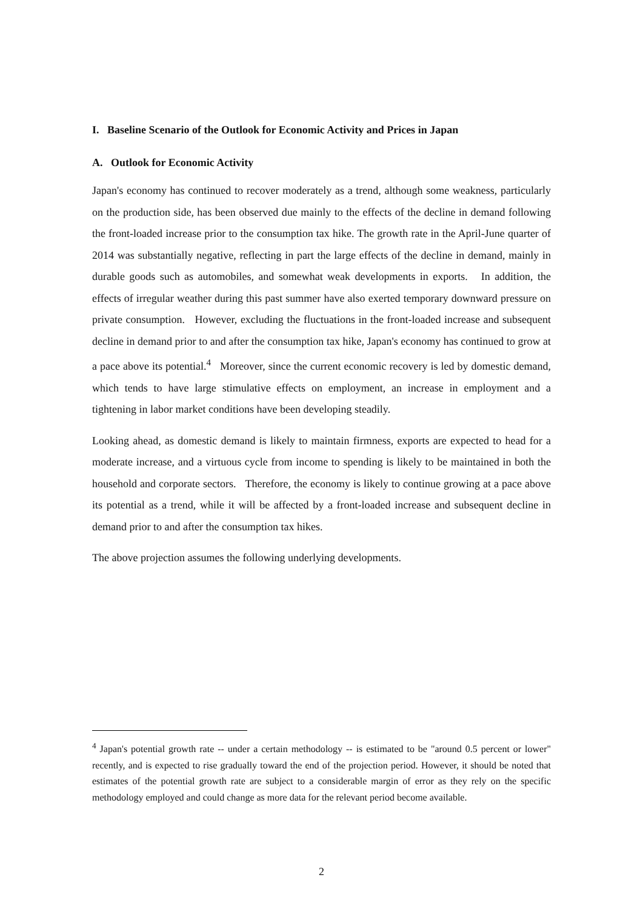I. Baseline Scenario of the Outlook for Economic Activity and Prices in Japan
A. Outlook for Economic Activity
Japan's economy has continued to recover moderately as a trend, although some weakness, particularly on the production side, has been observed due mainly to the effects of the decline in demand following the front-loaded increase prior to the consumption tax hike. The growth rate in the April-June quarter of 2014 was substantially negative, reflecting in part the large effects of the decline in demand, mainly in durable goods such as automobiles, and somewhat weak developments in exports. In addition, the effects of irregular weather during this past summer have also exerted temporary downward pressure on private consumption. However, excluding the fluctuations in the front-loaded increase and subsequent decline in demand prior to and after the consumption tax hike, Japan's economy has continued to grow at a pace above its potential.<sup>4</sup> Moreover, since the current economic recovery is led by domestic demand, which tends to have large stimulative effects on employment, an increase in employment and a tightening in labor market conditions have been developing steadily.
Looking ahead, as domestic demand is likely to maintain firmness, exports are expected to head for a moderate increase, and a virtuous cycle from income to spending is likely to be maintained in both the household and corporate sectors. Therefore, the economy is likely to continue growing at a pace above its potential as a trend, while it will be affected by a front-loaded increase and subsequent decline in demand prior to and after the consumption tax hikes.
The above projection assumes the following underlying developments.
<sup>4</sup> Japan's potential growth rate -- under a certain methodology -- is estimated to be "around 0.5 percent or lower" recently, and is expected to rise gradually toward the end of the projection period. However, it should be noted that estimates of the potential growth rate are subject to a considerable margin of error as they rely on the specific methodology employed and could change as more data for the relevant period become available.
2